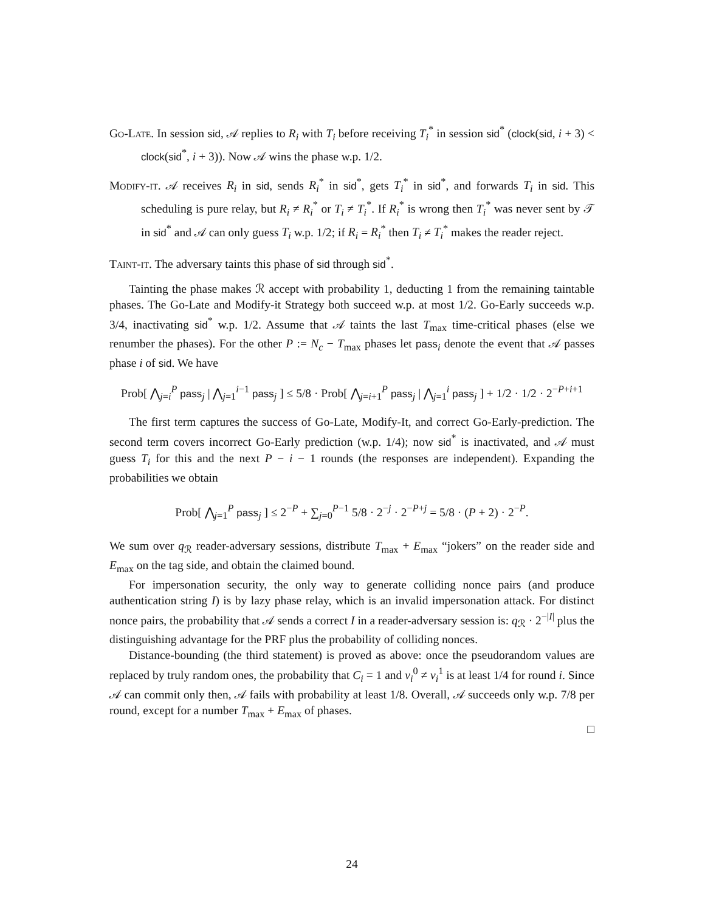Go-Late. In session sid, 𝒜 replies to R<sub>i</sub> with T<sub>i</sub> before receiving T<sub>i</sub><sup>*</sup> in session sid<sup>*</sup> (clock(sid, i + 3) < clock(sid<sup>*</sup>, i + 3)). Now 𝒜 wins the phase w.p. 1/2.
Modify-it. 𝒜 receives R<sub>i</sub> in sid, sends R<sub>i</sub><sup>*</sup> in sid<sup>*</sup>, gets T<sub>i</sub><sup>*</sup> in sid<sup>*</sup>, and forwards T<sub>i</sub> in sid. This scheduling is pure relay, but R<sub>i</sub> ≠ R<sub>i</sub><sup>*</sup> or T<sub>i</sub> ≠ T<sub>i</sub><sup>*</sup>. If R<sub>i</sub><sup>*</sup> is wrong then T<sub>i</sub><sup>*</sup> was never sent by 𝒯 in sid<sup>*</sup> and 𝒜 can only guess T<sub>i</sub> w.p. 1/2; if R<sub>i</sub> = R<sub>i</sub><sup>*</sup> then T<sub>i</sub> ≠ T<sub>i</sub><sup>*</sup> makes the reader reject.
Taint-it. The adversary taints this phase of sid through sid<sup>*</sup>.
Tainting the phase makes ℛ accept with probability 1, deducting 1 from the remaining taintable phases. The Go-Late and Modify-it Strategy both succeed w.p. at most 1/2. Go-Early succeeds w.p. 3/4, inactivating sid<sup>*</sup> w.p. 1/2. Assume that 𝒜 taints the last T<sub>max</sub> time-critical phases (else we renumber the phases). For the other P := N<sub>c</sub> − T<sub>max</sub> phases let pass<sub>i</sub> denote the event that 𝒜 passes phase i of sid. We have
Prob[ ⋀<sub>j=i</sub><sup>P</sup> pass<sub>j</sub> | ⋀<sub>j=1</sub><sup>i−1</sup> pass<sub>j</sub> ] ≤ 5/8 · Prob[ ⋀<sub>j=i+1</sub><sup>P</sup> pass<sub>j</sub> | ⋀<sub>j=1</sub><sup>i</sup> pass<sub>j</sub> ] + 1/2 · 1/2 · 2<sup>−P+i+1</sup>
The first term captures the success of Go-Late, Modify-It, and correct Go-Early-prediction. The second term covers incorrect Go-Early prediction (w.p. 1/4); now sid<sup>*</sup> is inactivated, and 𝒜 must guess T<sub>i</sub> for this and the next P − i − 1 rounds (the responses are independent). Expanding the probabilities we obtain
Prob[ ⋀<sub>j=1</sub><sup>P</sup> pass<sub>j</sub> ] ≤ 2<sup>−P</sup> + ∑<sub>j=0</sub><sup>P−1</sup> 5/8 · 2<sup>−j</sup> · 2<sup>−P+j</sup> = 5/8 · (P + 2) · 2<sup>−P</sup>.
We sum over q<sub>ℛ</sub> reader-adversary sessions, distribute T<sub>max</sub> + E<sub>max</sub> “jokers” on the reader side and E<sub>max</sub> on the tag side, and obtain the claimed bound.
For impersonation security, the only way to generate colliding nonce pairs (and produce authentication string I) is by lazy phase relay, which is an invalid impersonation attack. For distinct nonce pairs, the probability that 𝒜 sends a correct I in a reader-adversary session is: q<sub>ℛ</sub> · 2<sup>−|I|</sup> plus the distinguishing advantage for the PRF plus the probability of colliding nonces.
Distance-bounding (the third statement) is proved as above: once the pseudorandom values are replaced by truly random ones, the probability that C<sub>i</sub> = 1 and v<sub>i</sub><sup>0</sup> ≠ v<sub>i</sub><sup>1</sup> is at least 1/4 for round i. Since 𝒜 can commit only then, 𝒜 fails with probability at least 1/8. Overall, 𝒜 succeeds only w.p. 7/8 per round, except for a number T<sub>max</sub> + E<sub>max</sub> of phases.
□
24